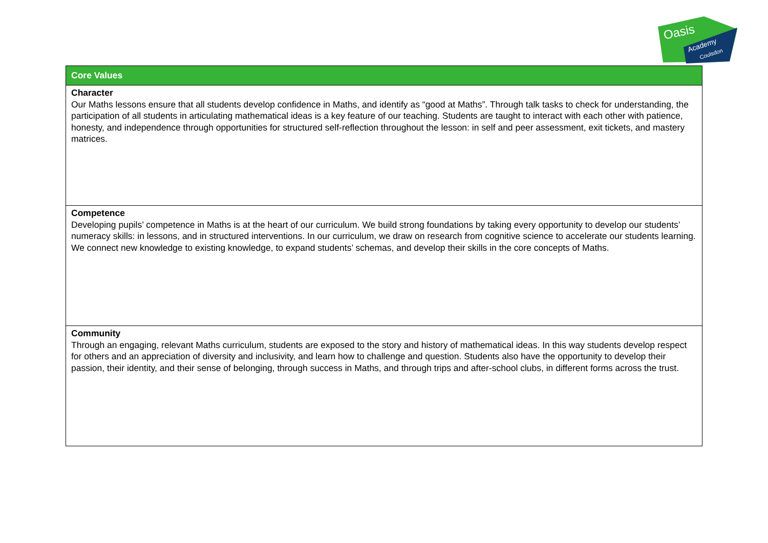Oasis
Academy
Coulsdon
| Core Values |
| --- |
| Character Our Maths lessons ensure that all students develop confidence in Maths, and identify as “good at Maths”. Through talk tasks to check for understanding, the participation of all students in articulating mathematical ideas is a key feature of our teaching. Students are taught to interact with each other with patience, honesty, and independence through opportunities for structured self-reflection throughout the lesson: in self and peer assessment, exit tickets, and mastery matrices. |
| Competence Developing pupils’ competence in Maths is at the heart of our curriculum. We build strong foundations by taking every opportunity to develop our students’ numeracy skills: in lessons, and in structured interventions. In our curriculum, we draw on research from cognitive science to accelerate our students learning. We connect new knowledge to existing knowledge, to expand students’ schemas, and develop their skills in the core concepts of Maths. |
| Community Through an engaging, relevant Maths curriculum, students are exposed to the story and history of mathematical ideas. In this way students develop respect for others and an appreciation of diversity and inclusivity, and learn how to challenge and question. Students also have the opportunity to develop their passion, their identity, and their sense of belonging, through success in Maths, and through trips and after-school clubs, in different forms across the trust. |